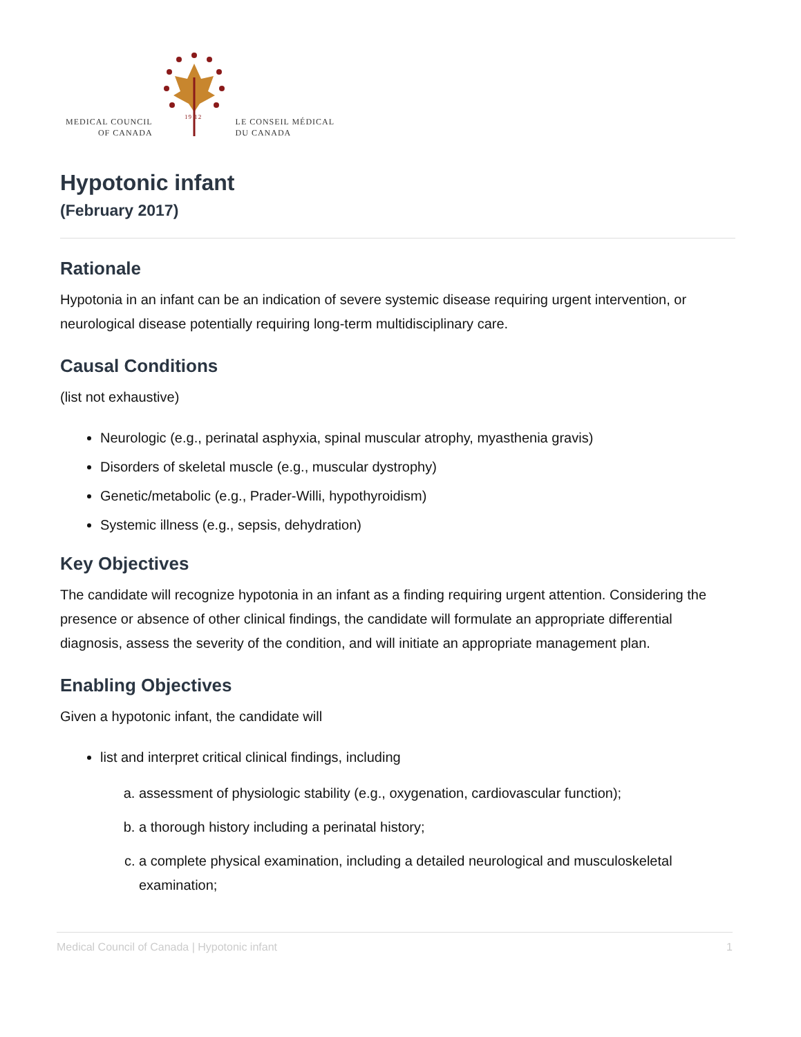MEDICAL COUNCIL
OF CANADA
19 12
LE CONSEIL MÉDICAL
DU CANADA
Hypotonic infant
(February 2017)
Rationale
Hypotonia in an infant can be an indication of severe systemic disease requiring urgent intervention, or neurological disease potentially requiring long-term multidisciplinary care.
Causal Conditions
(list not exhaustive)
Neurologic (e.g., perinatal asphyxia, spinal muscular atrophy, myasthenia gravis)
Disorders of skeletal muscle (e.g., muscular dystrophy)
Genetic/metabolic (e.g., Prader-Willi, hypothyroidism)
Systemic illness (e.g., sepsis, dehydration)
Key Objectives
The candidate will recognize hypotonia in an infant as a finding requiring urgent attention. Considering the presence or absence of other clinical findings, the candidate will formulate an appropriate differential diagnosis, assess the severity of the condition, and will initiate an appropriate management plan.
Enabling Objectives
Given a hypotonic infant, the candidate will
list and interpret critical clinical findings, including
a. assessment of physiologic stability (e.g., oxygenation, cardiovascular function);
b. a thorough history including a perinatal history;
c. a complete physical examination, including a detailed neurological and musculoskeletal examination;
Medical Council of Canada | Hypotonic infant 1